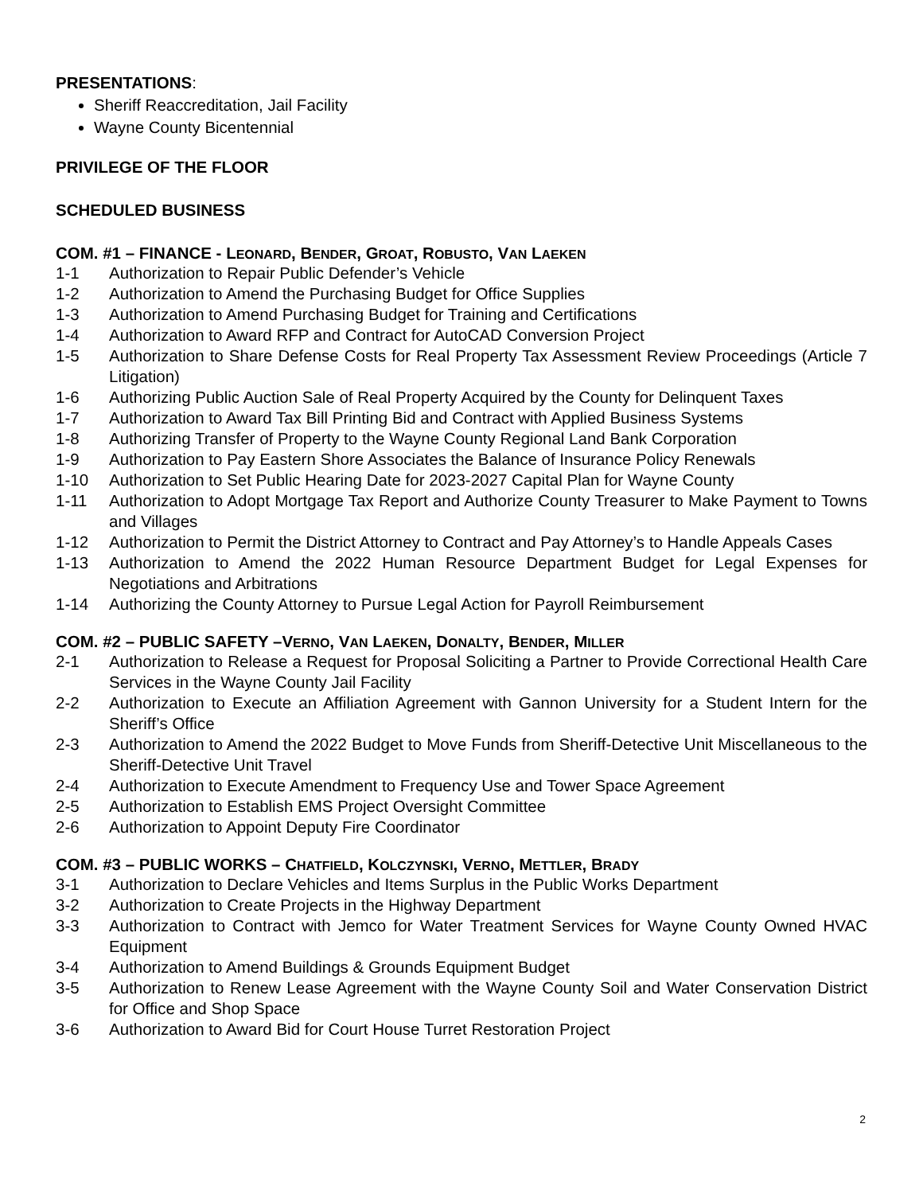PRESENTATIONS:
Sheriff Reaccreditation, Jail Facility
Wayne County Bicentennial
PRIVILEGE OF THE FLOOR
SCHEDULED BUSINESS
COM. #1 – FINANCE - LEONARD, BENDER, GROAT, ROBUSTO, VAN LAEKEN
1-1 Authorization to Repair Public Defender’s Vehicle
1-2 Authorization to Amend the Purchasing Budget for Office Supplies
1-3 Authorization to Amend Purchasing Budget for Training and Certifications
1-4 Authorization to Award RFP and Contract for AutoCAD Conversion Project
1-5 Authorization to Share Defense Costs for Real Property Tax Assessment Review Proceedings (Article 7 Litigation)
1-6 Authorizing Public Auction Sale of Real Property Acquired by the County for Delinquent Taxes
1-7 Authorization to Award Tax Bill Printing Bid and Contract with Applied Business Systems
1-8 Authorizing Transfer of Property to the Wayne County Regional Land Bank Corporation
1-9 Authorization to Pay Eastern Shore Associates the Balance of Insurance Policy Renewals
1-10 Authorization to Set Public Hearing Date for 2023-2027 Capital Plan for Wayne County
1-11 Authorization to Adopt Mortgage Tax Report and Authorize County Treasurer to Make Payment to Towns and Villages
1-12 Authorization to Permit the District Attorney to Contract and Pay Attorney’s to Handle Appeals Cases
1-13 Authorization to Amend the 2022 Human Resource Department Budget for Legal Expenses for Negotiations and Arbitrations
1-14 Authorizing the County Attorney to Pursue Legal Action for Payroll Reimbursement
COM. #2 – PUBLIC SAFETY –VERNO, VAN LAEKEN, DONALTY, BENDER, MILLER
2-1 Authorization to Release a Request for Proposal Soliciting a Partner to Provide Correctional Health Care Services in the Wayne County Jail Facility
2-2 Authorization to Execute an Affiliation Agreement with Gannon University for a Student Intern for the Sheriff’s Office
2-3 Authorization to Amend the 2022 Budget to Move Funds from Sheriff-Detective Unit Miscellaneous to the Sheriff-Detective Unit Travel
2-4 Authorization to Execute Amendment to Frequency Use and Tower Space Agreement
2-5 Authorization to Establish EMS Project Oversight Committee
2-6 Authorization to Appoint Deputy Fire Coordinator
COM. #3 – PUBLIC WORKS – CHATFIELD, KOLCZYNSKI, VERNO, METTLER, BRADY
3-1 Authorization to Declare Vehicles and Items Surplus in the Public Works Department
3-2 Authorization to Create Projects in the Highway Department
3-3 Authorization to Contract with Jemco for Water Treatment Services for Wayne County Owned HVAC Equipment
3-4 Authorization to Amend Buildings & Grounds Equipment Budget
3-5 Authorization to Renew Lease Agreement with the Wayne County Soil and Water Conservation District for Office and Shop Space
3-6 Authorization to Award Bid for Court House Turret Restoration Project
2